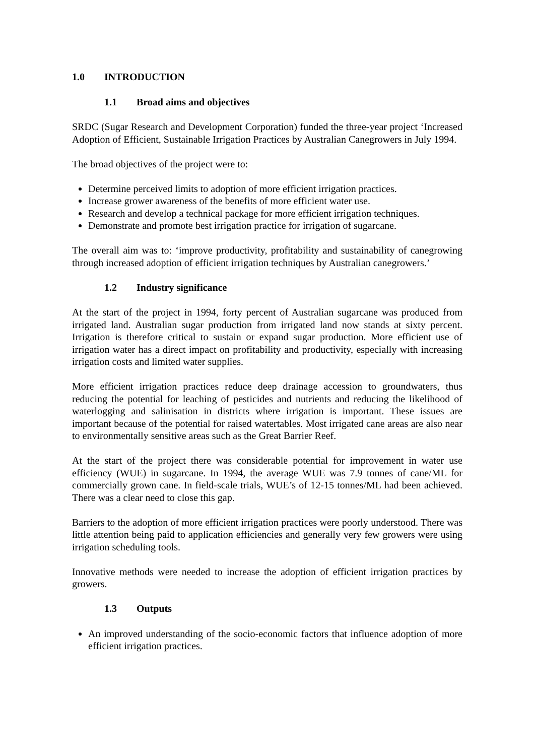1.0 INTRODUCTION
1.1 Broad aims and objectives
SRDC (Sugar Research and Development Corporation) funded the three-year project ‘Increased Adoption of Efficient, Sustainable Irrigation Practices by Australian Canegrowers in July 1994.
The broad objectives of the project were to:
Determine perceived limits to adoption of more efficient irrigation practices.
Increase grower awareness of the benefits of more efficient water use.
Research and develop a technical package for more efficient irrigation techniques.
Demonstrate and promote best irrigation practice for irrigation of sugarcane.
The overall aim was to: ‘improve productivity, profitability and sustainability of canegrowing through increased adoption of efficient irrigation techniques by Australian canegrowers.’
1.2 Industry significance
At the start of the project in 1994, forty percent of Australian sugarcane was produced from irrigated land. Australian sugar production from irrigated land now stands at sixty percent. Irrigation is therefore critical to sustain or expand sugar production. More efficient use of irrigation water has a direct impact on profitability and productivity, especially with increasing irrigation costs and limited water supplies.
More efficient irrigation practices reduce deep drainage accession to groundwaters, thus reducing the potential for leaching of pesticides and nutrients and reducing the likelihood of waterlogging and salinisation in districts where irrigation is important. These issues are important because of the potential for raised watertables. Most irrigated cane areas are also near to environmentally sensitive areas such as the Great Barrier Reef.
At the start of the project there was considerable potential for improvement in water use efficiency (WUE) in sugarcane. In 1994, the average WUE was 7.9 tonnes of cane/ML for commercially grown cane. In field-scale trials, WUE’s of 12-15 tonnes/ML had been achieved. There was a clear need to close this gap.
Barriers to the adoption of more efficient irrigation practices were poorly understood. There was little attention being paid to application efficiencies and generally very few growers were using irrigation scheduling tools.
Innovative methods were needed to increase the adoption of efficient irrigation practices by growers.
1.3 Outputs
An improved understanding of the socio-economic factors that influence adoption of more efficient irrigation practices.